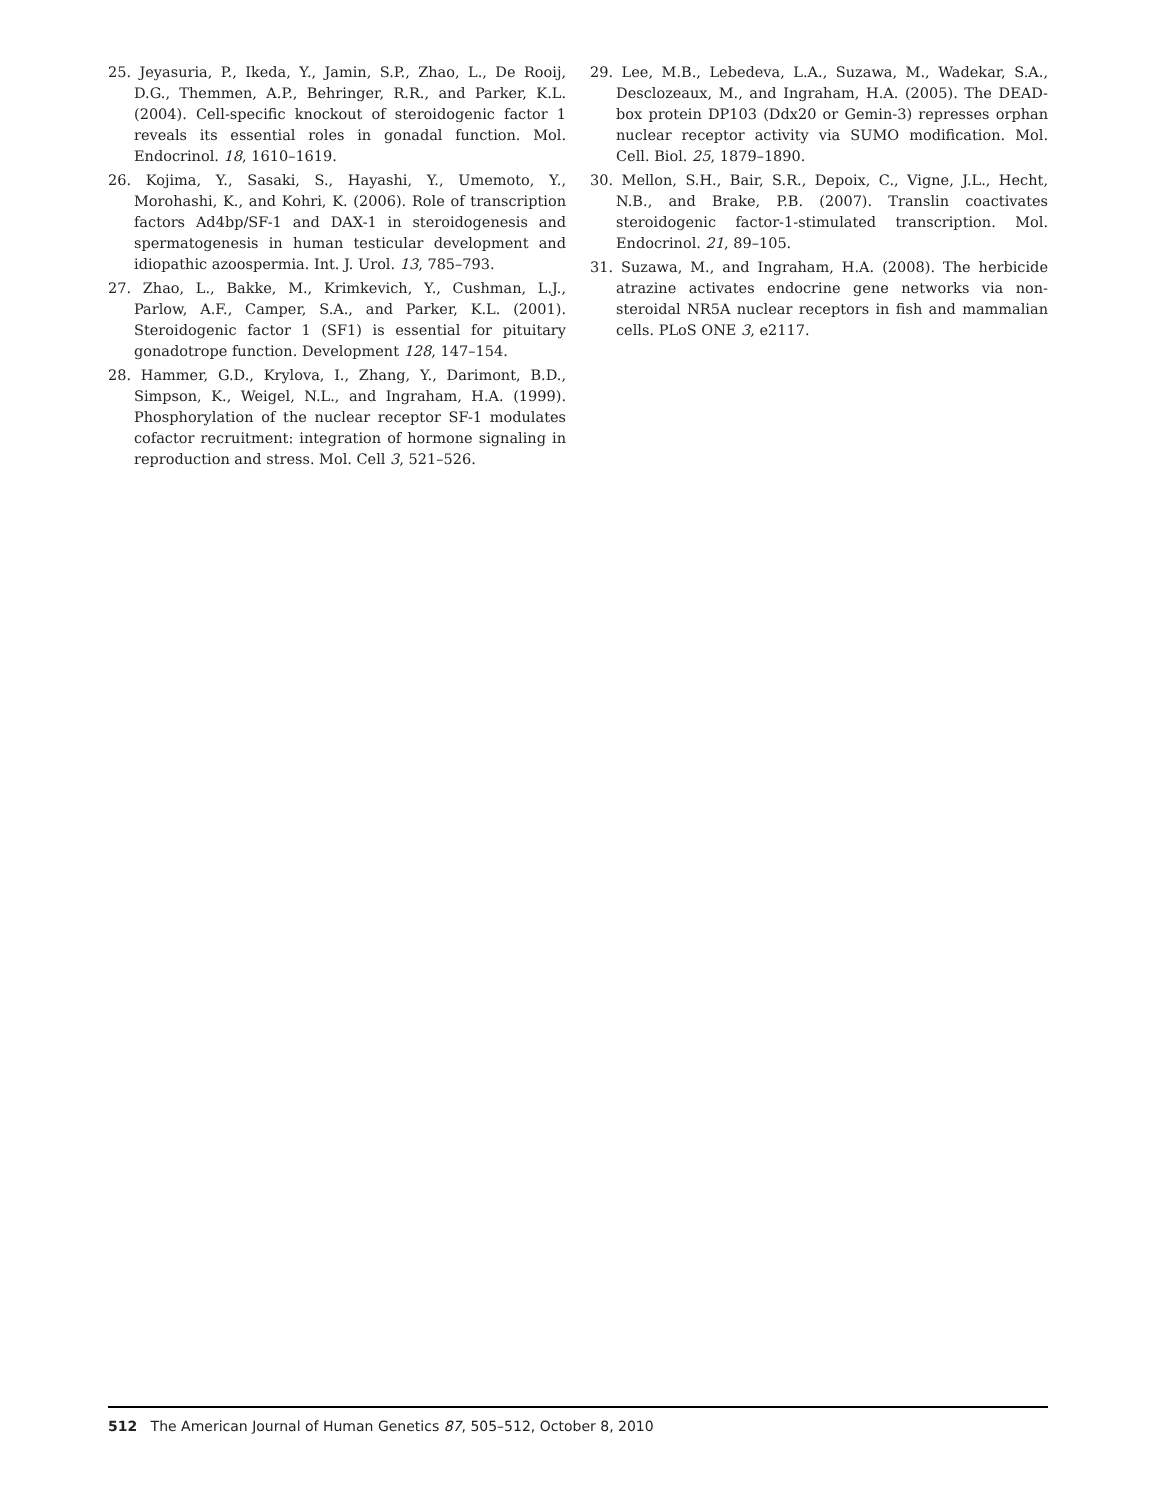25. Jeyasuria, P., Ikeda, Y., Jamin, S.P., Zhao, L., De Rooij, D.G., Themmen, A.P., Behringer, R.R., and Parker, K.L. (2004). Cell-specific knockout of steroidogenic factor 1 reveals its essential roles in gonadal function. Mol. Endocrinol. 18, 1610–1619.
26. Kojima, Y., Sasaki, S., Hayashi, Y., Umemoto, Y., Morohashi, K., and Kohri, K. (2006). Role of transcription factors Ad4bp/SF-1 and DAX-1 in steroidogenesis and spermatogenesis in human testicular development and idiopathic azoospermia. Int. J. Urol. 13, 785–793.
27. Zhao, L., Bakke, M., Krimkevich, Y., Cushman, L.J., Parlow, A.F., Camper, S.A., and Parker, K.L. (2001). Steroidogenic factor 1 (SF1) is essential for pituitary gonadotrope function. Development 128, 147–154.
28. Hammer, G.D., Krylova, I., Zhang, Y., Darimont, B.D., Simpson, K., Weigel, N.L., and Ingraham, H.A. (1999). Phosphorylation of the nuclear receptor SF-1 modulates cofactor recruitment: integration of hormone signaling in reproduction and stress. Mol. Cell 3, 521–526.
29. Lee, M.B., Lebedeva, L.A., Suzawa, M., Wadekar, S.A., Desclozeaux, M., and Ingraham, H.A. (2005). The DEAD-box protein DP103 (Ddx20 or Gemin-3) represses orphan nuclear receptor activity via SUMO modification. Mol. Cell. Biol. 25, 1879–1890.
30. Mellon, S.H., Bair, S.R., Depoix, C., Vigne, J.L., Hecht, N.B., and Brake, P.B. (2007). Translin coactivates steroidogenic factor-1-stimulated transcription. Mol. Endocrinol. 21, 89–105.
31. Suzawa, M., and Ingraham, H.A. (2008). The herbicide atrazine activates endocrine gene networks via non-steroidal NR5A nuclear receptors in fish and mammalian cells. PLoS ONE 3, e2117.
512 The American Journal of Human Genetics 87, 505–512, October 8, 2010